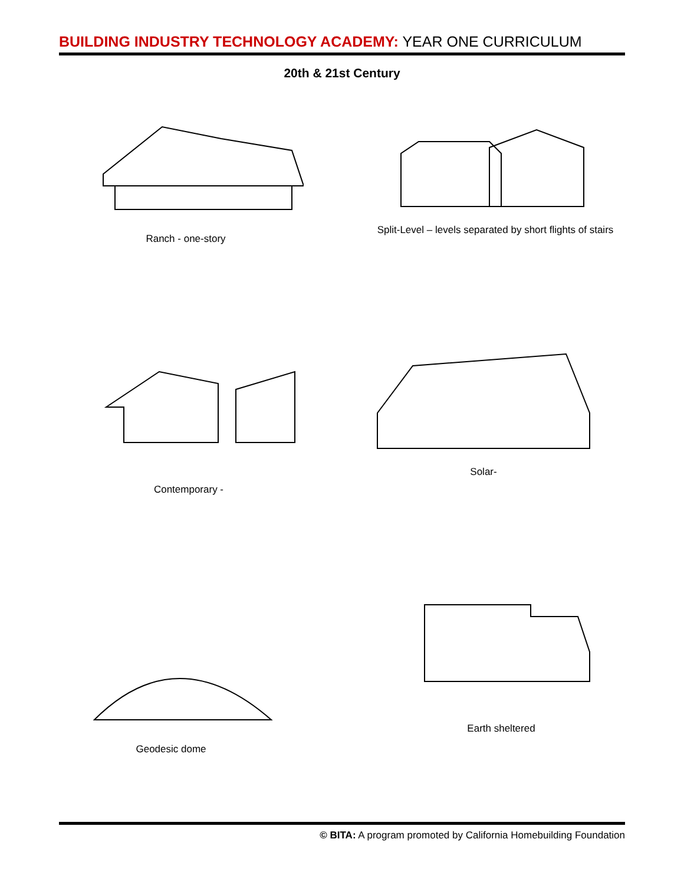BUILDING INDUSTRY TECHNOLOGY ACADEMY: YEAR ONE CURRICULUM
20th & 21st Century
Ranch - one-story
Split-Level – levels separated by short flights of stairs
Contemporary - Solar-
Geodesic dome Earth sheltered
© BITA: A program promoted by California Homebuilding Foundation